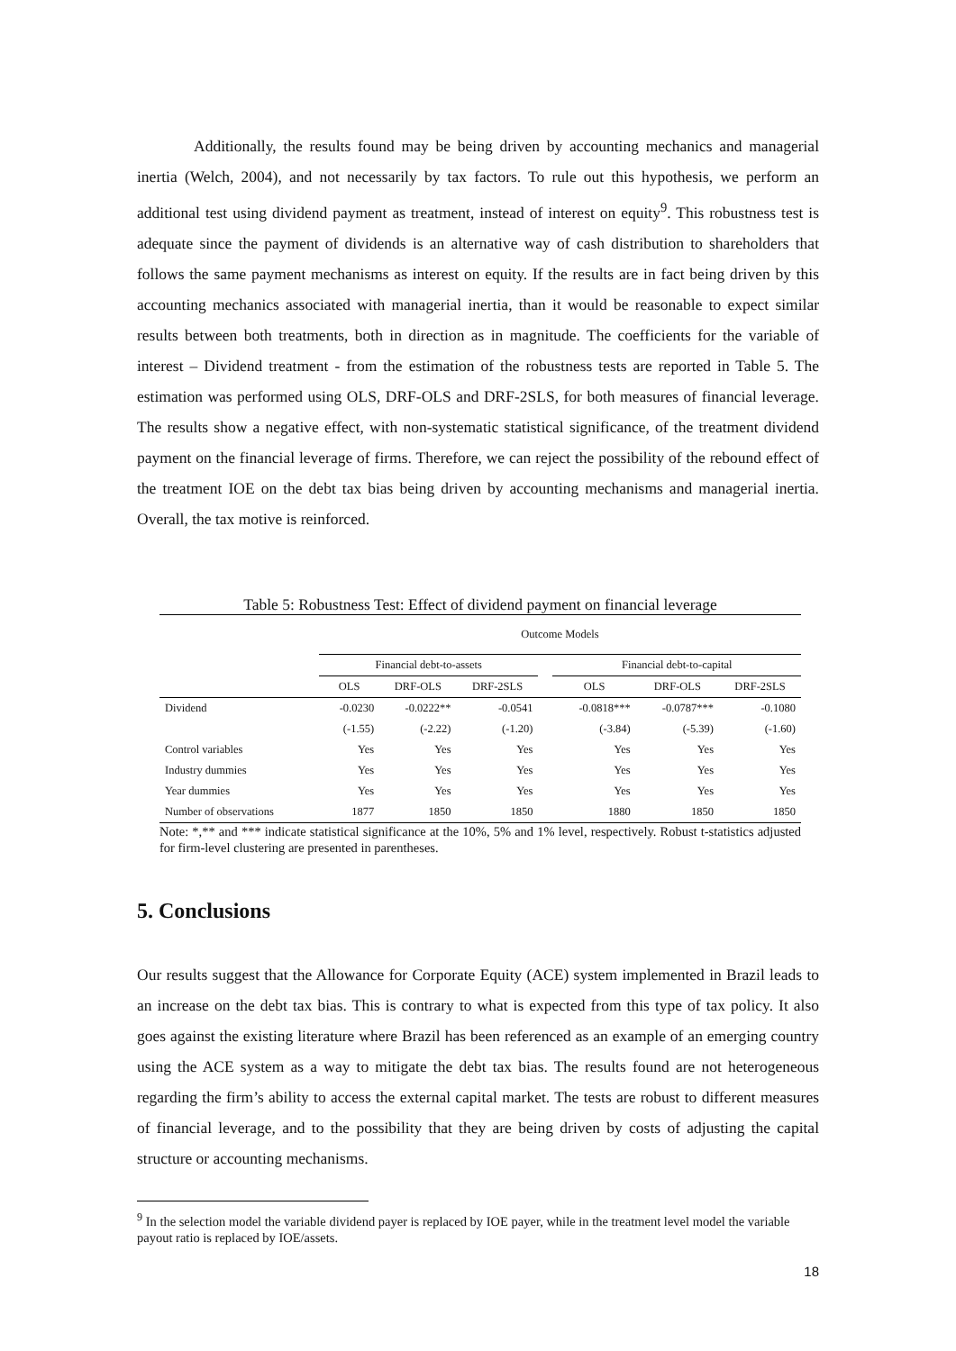Additionally, the results found may be being driven by accounting mechanics and managerial inertia (Welch, 2004), and not necessarily by tax factors. To rule out this hypothesis, we perform an additional test using dividend payment as treatment, instead of interest on equity<sup>9</sup>. This robustness test is adequate since the payment of dividends is an alternative way of cash distribution to shareholders that follows the same payment mechanisms as interest on equity. If the results are in fact being driven by this accounting mechanics associated with managerial inertia, than it would be reasonable to expect similar results between both treatments, both in direction as in magnitude. The coefficients for the variable of interest – Dividend treatment - from the estimation of the robustness tests are reported in Table 5. The estimation was performed using OLS, DRF-OLS and DRF-2SLS, for both measures of financial leverage. The results show a negative effect, with non-systematic statistical significance, of the treatment dividend payment on the financial leverage of firms. Therefore, we can reject the possibility of the rebound effect of the treatment IOE on the debt tax bias being driven by accounting mechanisms and managerial inertia. Overall, the tax motive is reinforced.
Table 5: Robustness Test: Effect of dividend payment on financial leverage
| | Outcome Models | | | | | | |
| --- | --- | --- | --- | --- | --- | --- | --- |
| | Financial debt-to-assets | | | | Financial debt-to-capital | | |
| | OLS | DRF-OLS | DRF-2SLS | | OLS | DRF-OLS | DRF-2SLS |
| Dividend | -0.0230 | -0.0222** | -0.0541 | | -0.0818*** | -0.0787*** | -0.1080 |
| | (-1.55) | (-2.22) | (-1.20) | | (-3.84) | (-5.39) | (-1.60) |
| Control variables | Yes | Yes | Yes | | Yes | Yes | Yes |
| Industry dummies | Yes | Yes | Yes | | Yes | Yes | Yes |
| Year dummies | Yes | Yes | Yes | | Yes | Yes | Yes |
| Number of observations | 1877 | 1850 | 1850 | | 1880 | 1850 | 1850 |
Note: *,** and *** indicate statistical significance at the 10%, 5% and 1% level, respectively. Robust t-statistics adjusted for firm-level clustering are presented in parentheses.
5. Conclusions
Our results suggest that the Allowance for Corporate Equity (ACE) system implemented in Brazil leads to an increase on the debt tax bias. This is contrary to what is expected from this type of tax policy. It also goes against the existing literature where Brazil has been referenced as an example of an emerging country using the ACE system as a way to mitigate the debt tax bias. The results found are not heterogeneous regarding the firm’s ability to access the external capital market. The tests are robust to different measures of financial leverage, and to the possibility that they are being driven by costs of adjusting the capital structure or accounting mechanisms.
<sup>9</sup> In the selection model the variable dividend payer is replaced by IOE payer, while in the treatment level model the variable payout ratio is replaced by IOE/assets.
18